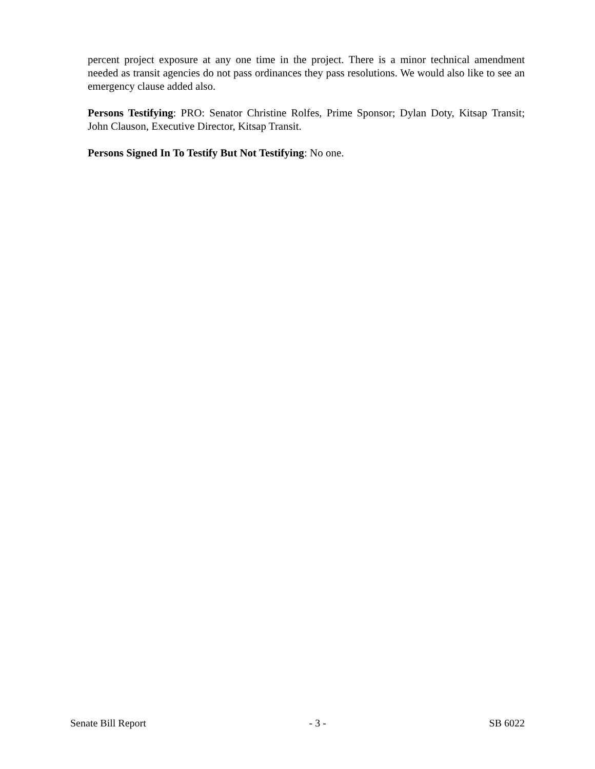percent project exposure at any one time in the project. There is a minor technical amendment needed as transit agencies do not pass ordinances they pass resolutions. We would also like to see an emergency clause added also.
Persons Testifying: PRO: Senator Christine Rolfes, Prime Sponsor; Dylan Doty, Kitsap Transit; John Clauson, Executive Director, Kitsap Transit.
Persons Signed In To Testify But Not Testifying: No one.
Senate Bill Report - 3 - SB 6022